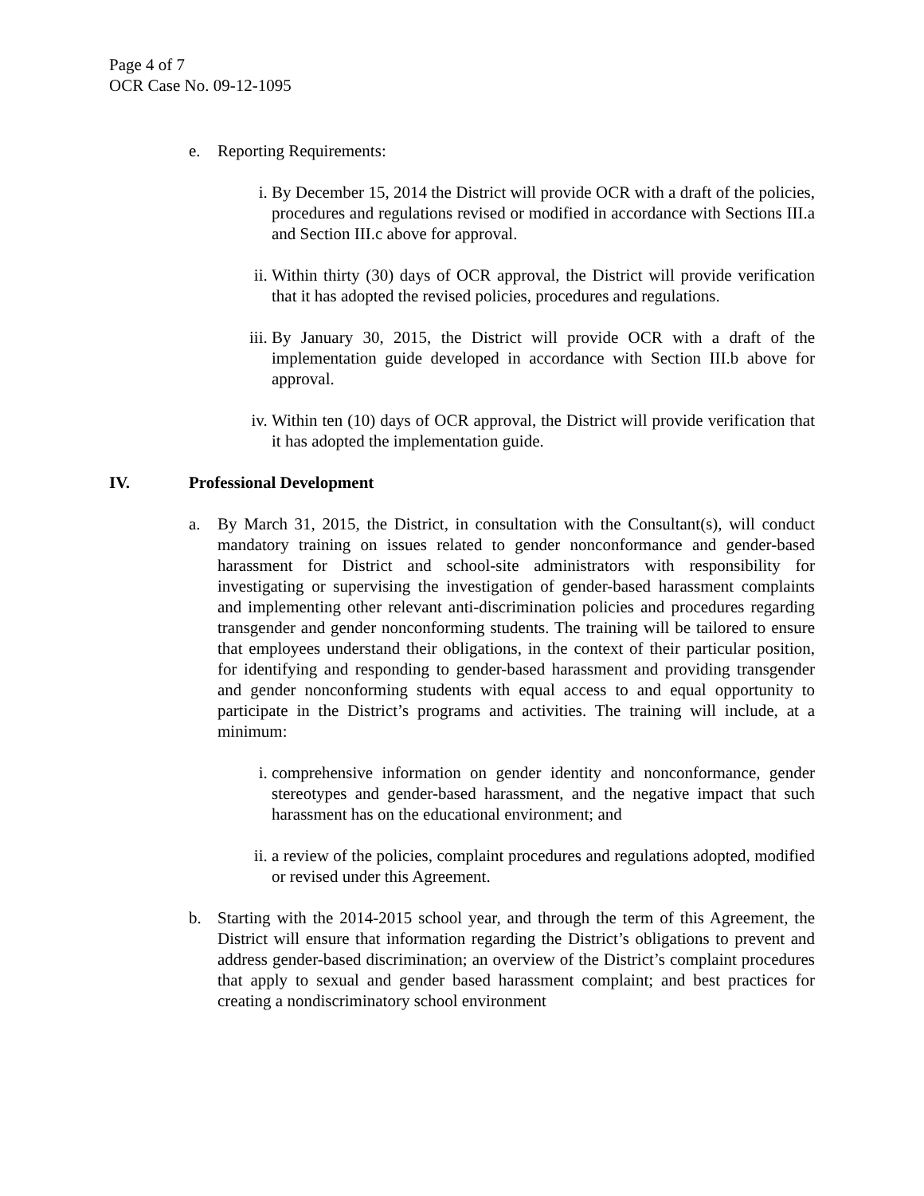Page 4 of 7
OCR Case No. 09-12-1095
e. Reporting Requirements:
i. By December 15, 2014 the District will provide OCR with a draft of the policies, procedures and regulations revised or modified in accordance with Sections III.a and Section III.c above for approval.
ii. Within thirty (30) days of OCR approval, the District will provide verification that it has adopted the revised policies, procedures and regulations.
iii. By January 30, 2015, the District will provide OCR with a draft of the implementation guide developed in accordance with Section III.b above for approval.
iv. Within ten (10) days of OCR approval, the District will provide verification that it has adopted the implementation guide.
IV. Professional Development
a. By March 31, 2015, the District, in consultation with the Consultant(s), will conduct mandatory training on issues related to gender nonconformance and gender-based harassment for District and school-site administrators with responsibility for investigating or supervising the investigation of gender-based harassment complaints and implementing other relevant anti-discrimination policies and procedures regarding transgender and gender nonconforming students. The training will be tailored to ensure that employees understand their obligations, in the context of their particular position, for identifying and responding to gender-based harassment and providing transgender and gender nonconforming students with equal access to and equal opportunity to participate in the District’s programs and activities. The training will include, at a minimum:
i. comprehensive information on gender identity and nonconformance, gender stereotypes and gender-based harassment, and the negative impact that such harassment has on the educational environment; and
ii. a review of the policies, complaint procedures and regulations adopted, modified or revised under this Agreement.
b. Starting with the 2014-2015 school year, and through the term of this Agreement, the District will ensure that information regarding the District’s obligations to prevent and address gender-based discrimination; an overview of the District’s complaint procedures that apply to sexual and gender based harassment complaint; and best practices for creating a nondiscriminatory school environment